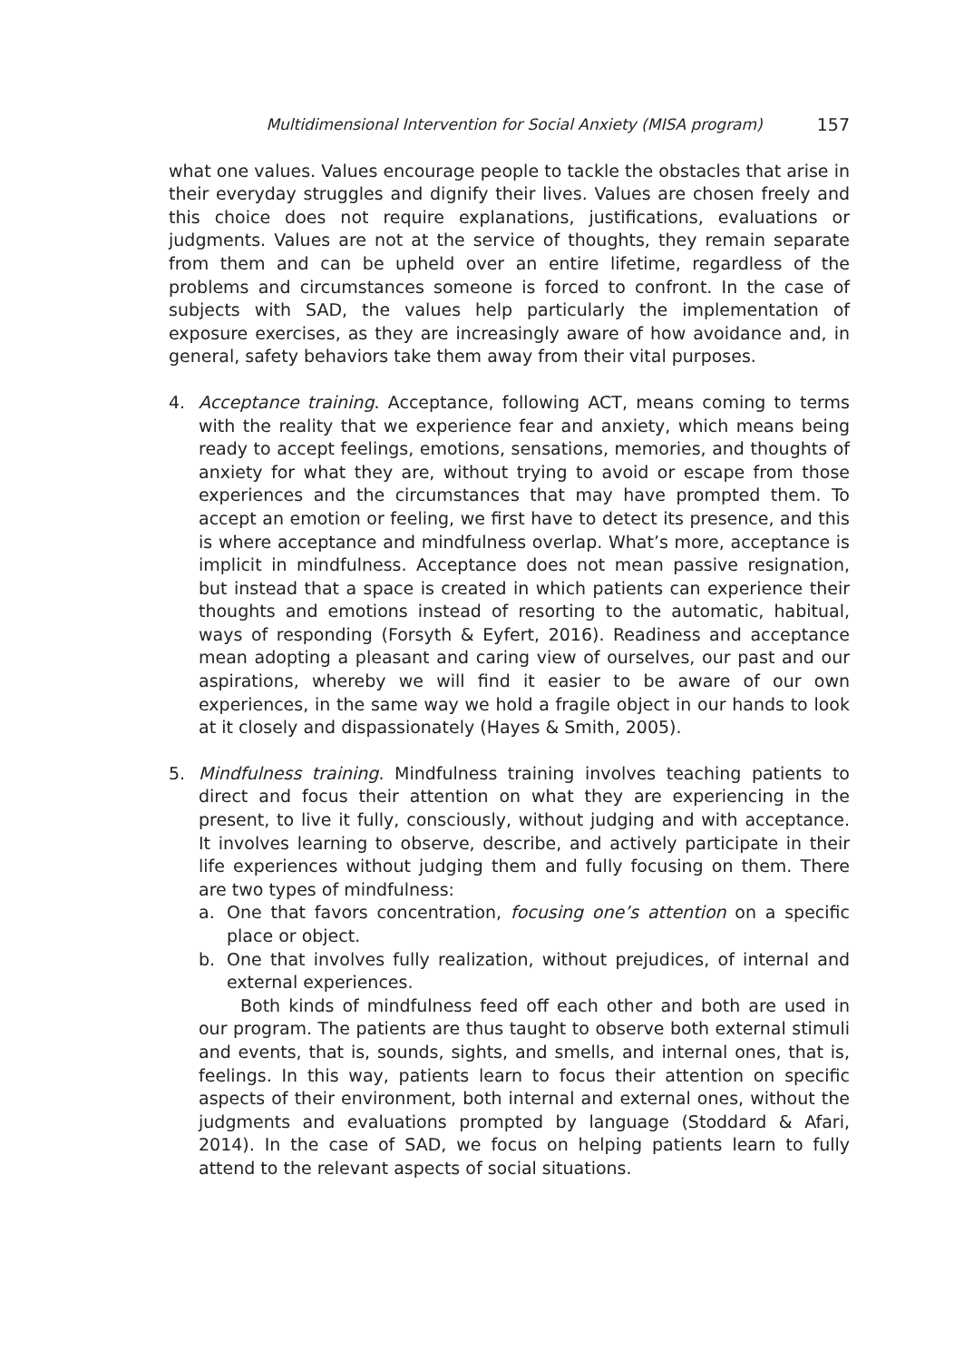Multidimensional Intervention for Social Anxiety (MISA program) 157
what one values. Values encourage people to tackle the obstacles that arise in their everyday struggles and dignify their lives. Values are chosen freely and this choice does not require explanations, justifications, evaluations or judgments. Values are not at the service of thoughts, they remain separate from them and can be upheld over an entire lifetime, regardless of the problems and circumstances someone is forced to confront. In the case of subjects with SAD, the values help particularly the implementation of exposure exercises, as they are increasingly aware of how avoidance and, in general, safety behaviors take them away from their vital purposes.
4. Acceptance training. Acceptance, following ACT, means coming to terms with the reality that we experience fear and anxiety, which means being ready to accept feelings, emotions, sensations, memories, and thoughts of anxiety for what they are, without trying to avoid or escape from those experiences and the circumstances that may have prompted them. To accept an emotion or feeling, we first have to detect its presence, and this is where acceptance and mindfulness overlap. What’s more, acceptance is implicit in mindfulness. Acceptance does not mean passive resignation, but instead that a space is created in which patients can experience their thoughts and emotions instead of resorting to the automatic, habitual, ways of responding (Forsyth & Eyfert, 2016). Readiness and acceptance mean adopting a pleasant and caring view of ourselves, our past and our aspirations, whereby we will find it easier to be aware of our own experiences, in the same way we hold a fragile object in our hands to look at it closely and dispassionately (Hayes & Smith, 2005).
5. Mindfulness training. Mindfulness training involves teaching patients to direct and focus their attention on what they are experiencing in the present, to live it fully, consciously, without judging and with acceptance. It involves learning to observe, describe, and actively participate in their life experiences without judging them and fully focusing on them. There are two types of mindfulness:
a. One that favors concentration, focusing one’s attention on a specific place or object.
b. One that involves fully realization, without prejudices, of internal and external experiences.
Both kinds of mindfulness feed off each other and both are used in our program. The patients are thus taught to observe both external stimuli and events, that is, sounds, sights, and smells, and internal ones, that is, feelings. In this way, patients learn to focus their attention on specific aspects of their environment, both internal and external ones, without the judgments and evaluations prompted by language (Stoddard & Afari, 2014). In the case of SAD, we focus on helping patients learn to fully attend to the relevant aspects of social situations.